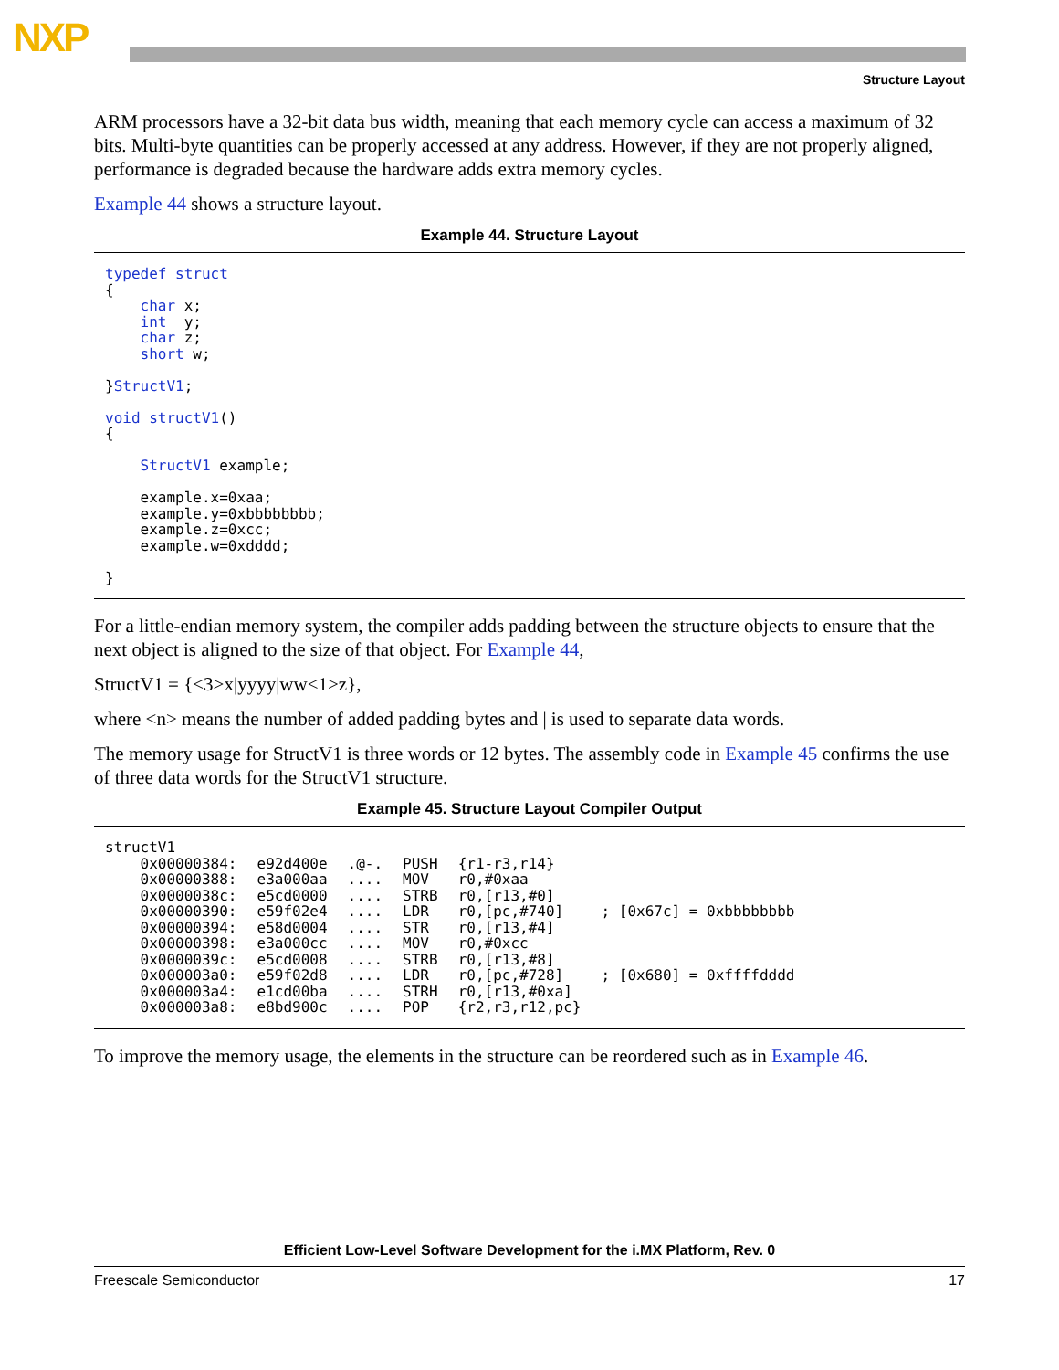NXP
Structure Layout
ARM processors have a 32-bit data bus width, meaning that each memory cycle can access a maximum of 32 bits. Multi-byte quantities can be properly accessed at any address. However, if they are not properly aligned, performance is degraded because the hardware adds extra memory cycles.
Example 44 shows a structure layout.
Example 44. Structure Layout
typedef struct
{
    char x;
    int  y;
    char z;
    short w;

}StructV1;

void structV1()
{

    StructV1 example;

    example.x=0xaa;
    example.y=0xbbbbbbbb;
    example.z=0xcc;
    example.w=0xdddd;

}
For a little-endian memory system, the compiler adds padding between the structure objects to ensure that the next object is aligned to the size of that object. For Example 44,
StructV1 = {<3>x|yyyy|ww<1>z},
where <n> means the number of added padding bytes and | is used to separate data words.
The memory usage for StructV1 is three words or 12 bytes. The assembly code in Example 45 confirms the use of three data words for the StructV1 structure.
Example 45. Structure Layout Compiler Output
| structV1 | | | | | |
| 0x00000384: | e92d400e | .@-. | PUSH | {r1-r3,r14} | |
| 0x00000388: | e3a000aa | .... | MOV | r0,#0xaa | |
| 0x0000038c: | e5cd0000 | .... | STRB | r0,[r13,#0] | |
| 0x00000390: | e59f02e4 | .... | LDR | r0,[pc,#740] | ; [0x67c] = 0xbbbbbbbb |
| 0x00000394: | e58d0004 | .... | STR | r0,[r13,#4] | |
| 0x00000398: | e3a000cc | .... | MOV | r0,#0xcc | |
| 0x0000039c: | e5cd0008 | .... | STRB | r0,[r13,#8] | |
| 0x000003a0: | e59f02d8 | .... | LDR | r0,[pc,#728] | ; [0x680] = 0xffffdddd |
| 0x000003a4: | e1cd00ba | .... | STRH | r0,[r13,#0xa] | |
| 0x000003a8: | e8bd900c | .... | POP | {r2,r3,r12,pc} | |
To improve the memory usage, the elements in the structure can be reordered such as in Example 46.
Efficient Low-Level Software Development for the i.MX Platform, Rev. 0
Freescale Semiconductor 17